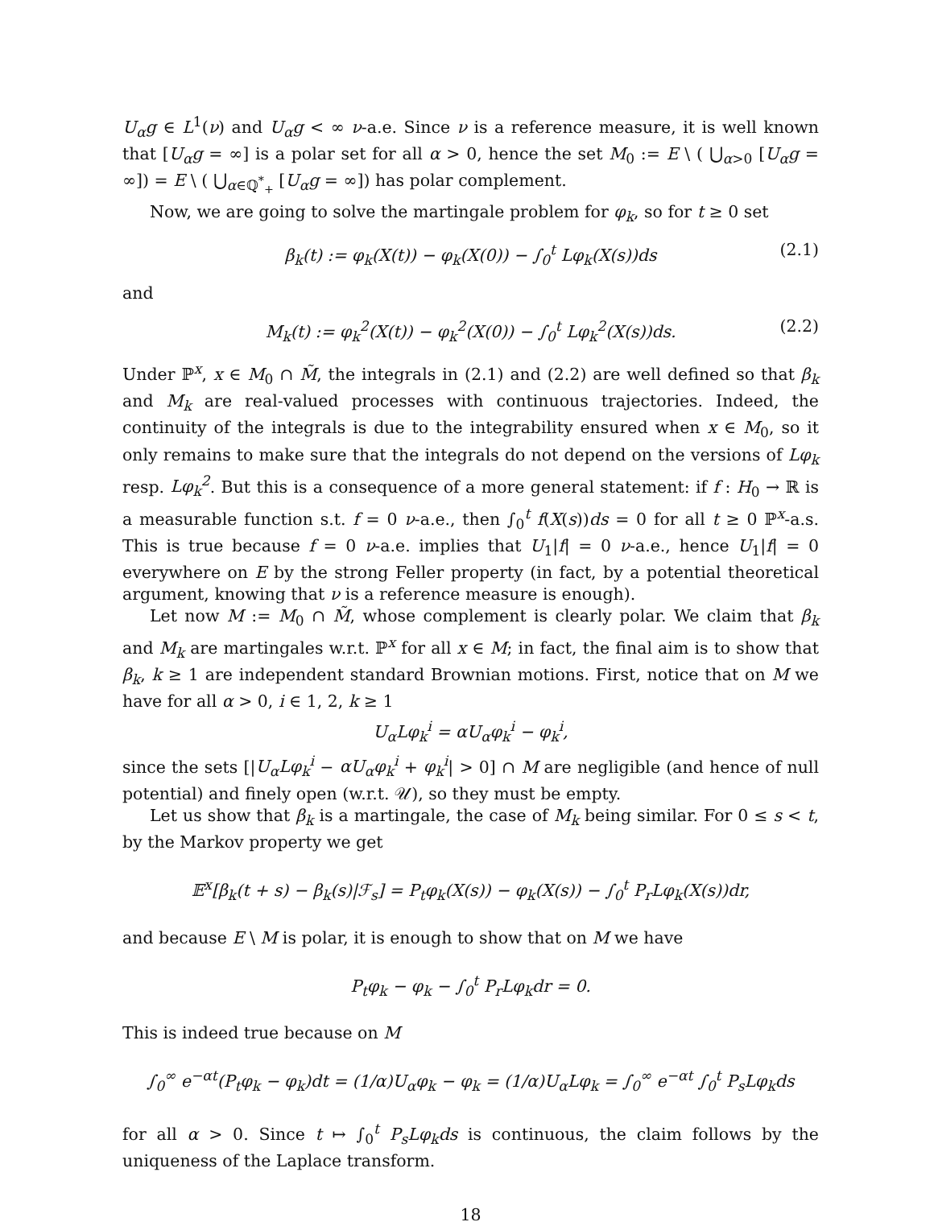U<sub>α</sub>g ∈ L<sup>1</sup>(ν) and U<sub>α</sub>g < ∞ ν-a.e. Since ν is a reference measure, it is well known that [U<sub>α</sub>g = ∞] is a polar set for all α > 0, hence the set M<sub>0</sub> := E \ ( ⋃<sub>α>0</sub> [U<sub>α</sub>g = ∞]) = E \ ( ⋃<sub>α∈ℚ<sup>*</sup><sub>+</sub></sub> [U<sub>α</sub>g = ∞]) has polar complement.
Now, we are going to solve the martingale problem for φ<sub>k</sub>, so for t ≥ 0 set
β<sub>k</sub>(t) := φ<sub>k</sub>(X(t)) − φ<sub>k</sub>(X(0)) − ∫<sub>0</sub><sup>t</sup> Lφ<sub>k</sub>(X(s))ds (2.1)
and
M<sub>k</sub>(t) := φ<sub>k</sub><sup>2</sup>(X(t)) − φ<sub>k</sub><sup>2</sup>(X(0)) − ∫<sub>0</sub><sup>t</sup> Lφ<sub>k</sub><sup>2</sup>(X(s))ds. (2.2)
Under ℙ<sup>x</sup>, x ∈ M<sub>0</sub> ∩ M̃, the integrals in (2.1) and (2.2) are well defined so that β<sub>k</sub> and M<sub>k</sub> are real-valued processes with continuous trajectories. Indeed, the continuity of the integrals is due to the integrability ensured when x ∈ M<sub>0</sub>, so it only remains to make sure that the integrals do not depend on the versions of Lφ<sub>k</sub> resp. Lφ<sub>k</sub><sup>2</sup>. But this is a consequence of a more general statement: if f : H<sub>0</sub> → ℝ is a measurable function s.t. f = 0 ν-a.e., then ∫<sub>0</sub><sup>t</sup> f(X(s))ds = 0 for all t ≥ 0 ℙ<sup>x</sup>-a.s. This is true because f = 0 ν-a.e. implies that U<sub>1</sub>|f| = 0 ν-a.e., hence U<sub>1</sub>|f| = 0 everywhere on E by the strong Feller property (in fact, by a potential theoretical argument, knowing that ν is a reference measure is enough).
Let now M := M<sub>0</sub> ∩ M̃, whose complement is clearly polar. We claim that β<sub>k</sub> and M<sub>k</sub> are martingales w.r.t. ℙ<sup>x</sup> for all x ∈ M; in fact, the final aim is to show that β<sub>k</sub>, k ≥ 1 are independent standard Brownian motions. First, notice that on M we have for all α > 0, i ∈ 1, 2, k ≥ 1
U<sub>α</sub>Lφ<sub>k</sub><sup>i</sup> = αU<sub>α</sub>φ<sub>k</sub><sup>i</sup> − φ<sub>k</sub><sup>i</sup>,
since the sets [|U<sub>α</sub>Lφ<sub>k</sub><sup>i</sup> − αU<sub>α</sub>φ<sub>k</sub><sup>i</sup> + φ<sub>k</sub><sup>i</sup>| > 0] ∩ M are negligible (and hence of null potential) and finely open (w.r.t. 𝒰), so they must be empty.
Let us show that β<sub>k</sub> is a martingale, the case of M<sub>k</sub> being similar. For 0 ≤ s < t, by the Markov property we get
𝔼<sup>x</sup>[β<sub>k</sub>(t + s) − β<sub>k</sub>(s)|ℱ<sub>s</sub>] = P<sub>t</sub>φ<sub>k</sub>(X(s)) − φ<sub>k</sub>(X(s)) − ∫<sub>0</sub><sup>t</sup> P<sub>r</sub>Lφ<sub>k</sub>(X(s))dr,
and because E \ M is polar, it is enough to show that on M we have
P<sub>t</sub>φ<sub>k</sub> − φ<sub>k</sub> − ∫<sub>0</sub><sup>t</sup> P<sub>r</sub>Lφ<sub>k</sub>dr = 0.
This is indeed true because on M
∫<sub>0</sub><sup>∞</sup> e<sup>−αt</sup>(P<sub>t</sub>φ<sub>k</sub> − φ<sub>k</sub>)dt = (1/α)U<sub>α</sub>φ<sub>k</sub> − φ<sub>k</sub> = (1/α)U<sub>α</sub>Lφ<sub>k</sub> = ∫<sub>0</sub><sup>∞</sup> e<sup>−αt</sup> ∫<sub>0</sub><sup>t</sup> P<sub>s</sub>Lφ<sub>k</sub>ds
for all α > 0. Since t ↦ ∫<sub>0</sub><sup>t</sup> P<sub>s</sub>Lφ<sub>k</sub>ds is continuous, the claim follows by the uniqueness of the Laplace transform.
18